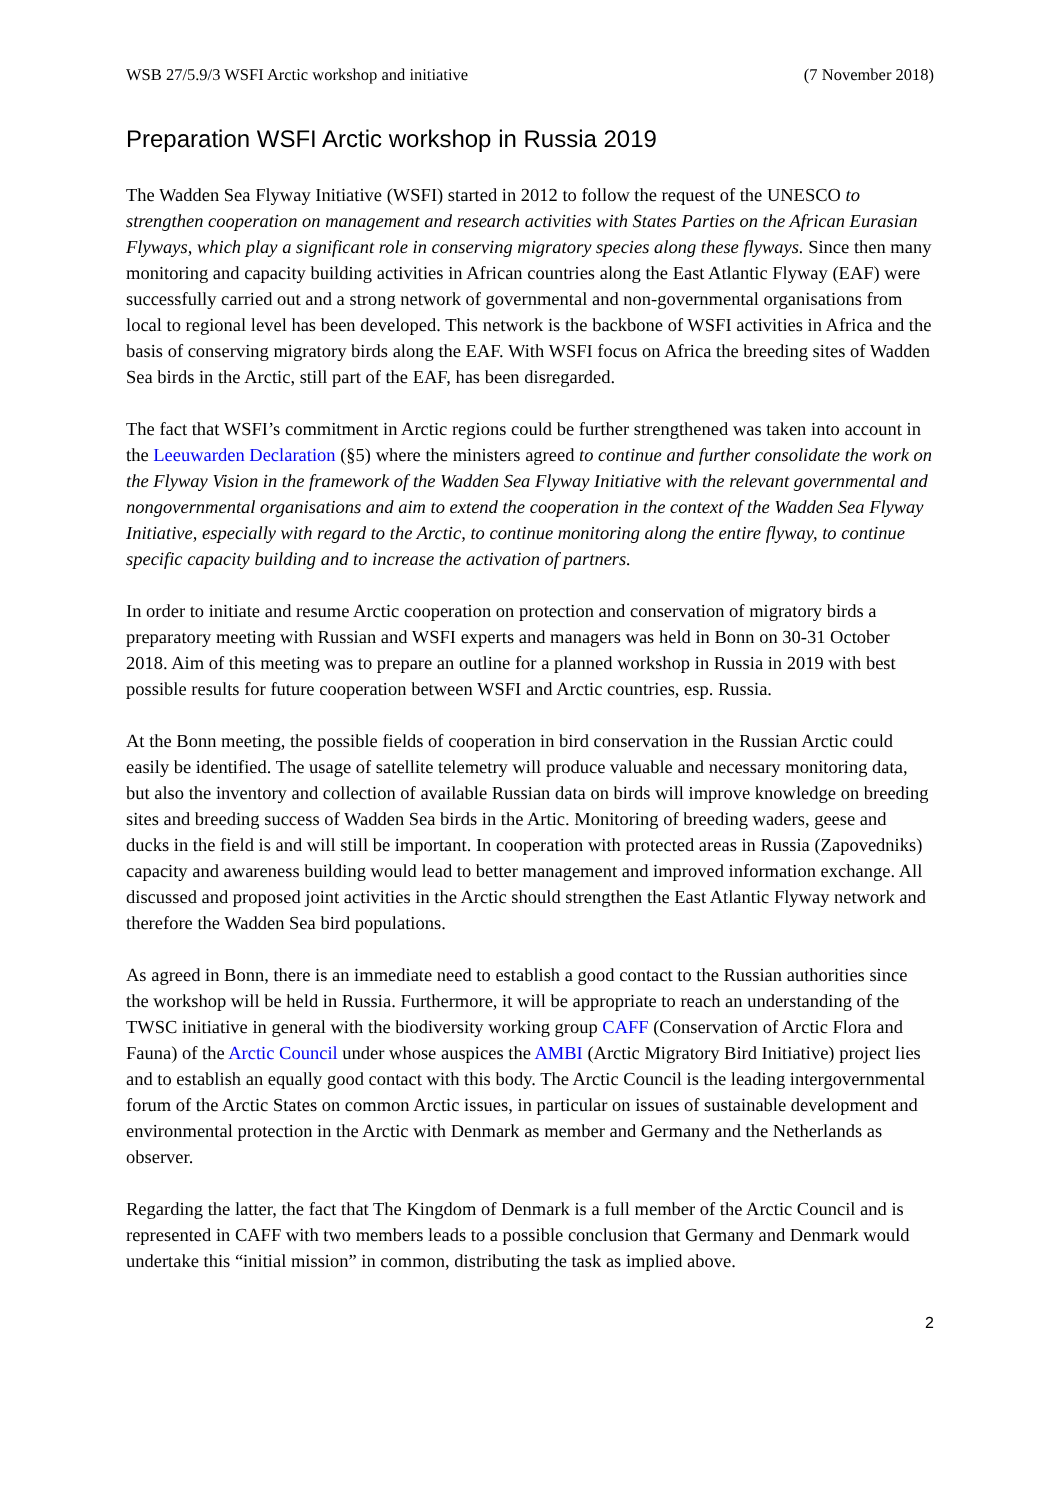WSB 27/5.9/3 WSFI Arctic workshop and initiative (7 November 2018)
Preparation WSFI Arctic workshop in Russia 2019
The Wadden Sea Flyway Initiative (WSFI) started in 2012 to follow the request of the UNESCO to strengthen cooperation on management and research activities with States Parties on the African Eurasian Flyways, which play a significant role in conserving migratory species along these flyways. Since then many monitoring and capacity building activities in African countries along the East Atlantic Flyway (EAF) were successfully carried out and a strong network of governmental and non-governmental organisations from local to regional level has been developed. This network is the backbone of WSFI activities in Africa and the basis of conserving migratory birds along the EAF. With WSFI focus on Africa the breeding sites of Wadden Sea birds in the Arctic, still part of the EAF, has been disregarded.
The fact that WSFI’s commitment in Arctic regions could be further strengthened was taken into account in the Leeuwarden Declaration (§5) where the ministers agreed to continue and further consolidate the work on the Flyway Vision in the framework of the Wadden Sea Flyway Initiative with the relevant governmental and nongovernmental organisations and aim to extend the cooperation in the context of the Wadden Sea Flyway Initiative, especially with regard to the Arctic, to continue monitoring along the entire flyway, to continue specific capacity building and to increase the activation of partners.
In order to initiate and resume Arctic cooperation on protection and conservation of migratory birds a preparatory meeting with Russian and WSFI experts and managers was held in Bonn on 30-31 October 2018. Aim of this meeting was to prepare an outline for a planned workshop in Russia in 2019 with best possible results for future cooperation between WSFI and Arctic countries, esp. Russia.
At the Bonn meeting, the possible fields of cooperation in bird conservation in the Russian Arctic could easily be identified. The usage of satellite telemetry will produce valuable and necessary monitoring data, but also the inventory and collection of available Russian data on birds will improve knowledge on breeding sites and breeding success of Wadden Sea birds in the Artic. Monitoring of breeding waders, geese and ducks in the field is and will still be important. In cooperation with protected areas in Russia (Zapovedniks) capacity and awareness building would lead to better management and improved information exchange. All discussed and proposed joint activities in the Arctic should strengthen the East Atlantic Flyway network and therefore the Wadden Sea bird populations.
As agreed in Bonn, there is an immediate need to establish a good contact to the Russian authorities since the workshop will be held in Russia. Furthermore, it will be appropriate to reach an understanding of the TWSC initiative in general with the biodiversity working group CAFF (Conservation of Arctic Flora and Fauna) of the Arctic Council under whose auspices the AMBI (Arctic Migratory Bird Initiative) project lies and to establish an equally good contact with this body. The Arctic Council is the leading intergovernmental forum of the Arctic States on common Arctic issues, in particular on issues of sustainable development and environmental protection in the Arctic with Denmark as member and Germany and the Netherlands as observer.
Regarding the latter, the fact that The Kingdom of Denmark is a full member of the Arctic Council and is represented in CAFF with two members leads to a possible conclusion that Germany and Denmark would undertake this “initial mission” in common, distributing the task as implied above.
2